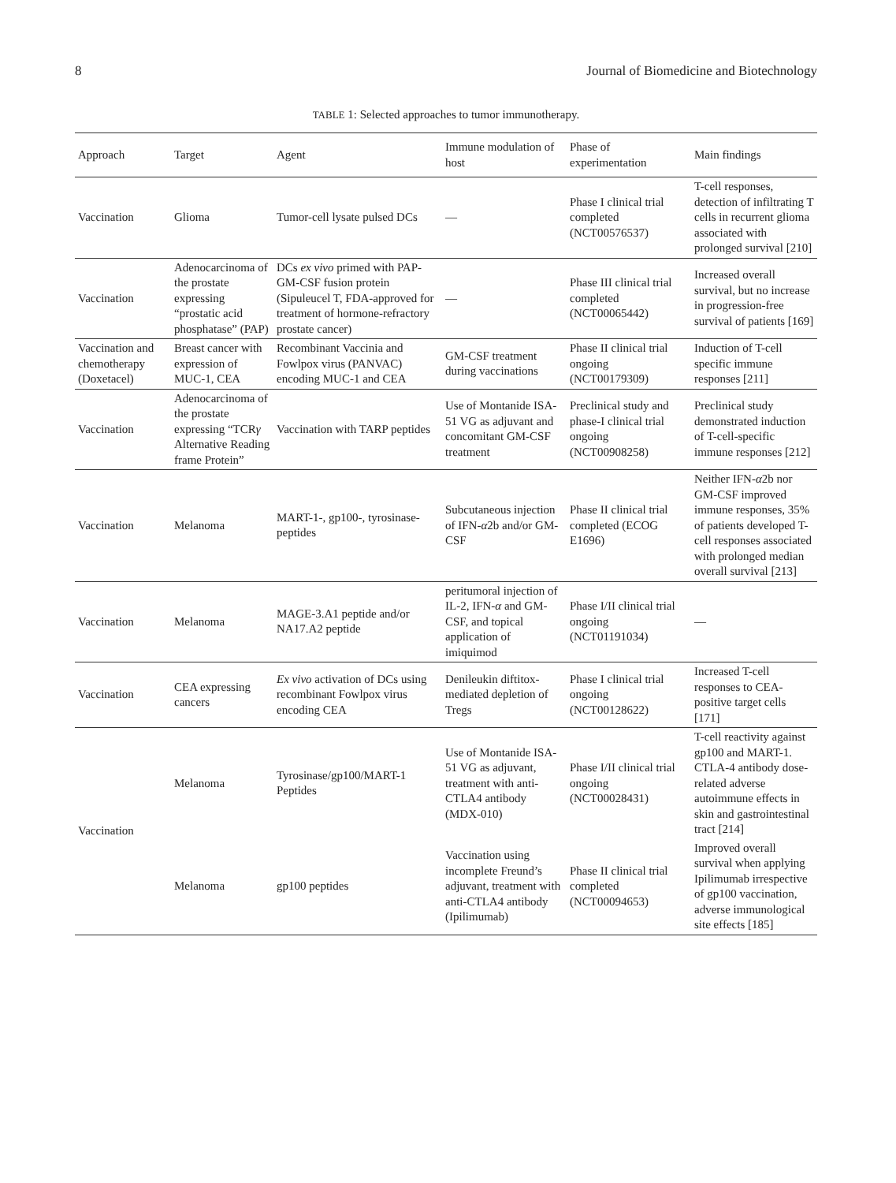8 Journal of Biomedicine and Biotechnology
TABLE 1: Selected approaches to tumor immunotherapy.
| Approach | Target | Agent | Immune modulation of host | Phase of experimentation | Main findings |
| --- | --- | --- | --- | --- | --- |
| Vaccination | Glioma | Tumor-cell lysate pulsed DCs | — | Phase I clinical trial completed (NCT00576537) | T-cell responses, detection of infiltrating T cells in recurrent glioma associated with prolonged survival [210] |
| Vaccination | Adenocarcinoma of the prostate expressing “prostatic acid phosphatase” (PAP) | DCs ex vivo primed with PAP-GM-CSF fusion protein (Sipuleucel T, FDA-approved for treatment of hormone-refractory prostate cancer) | — | Phase III clinical trial completed (NCT00065442) | Increased overall survival, but no increase in progression-free survival of patients [169] |
| Vaccination and chemotherapy (Doxetacel) | Breast cancer with expression of MUC-1, CEA | Recombinant Vaccinia and Fowlpox virus (PANVAC) encoding MUC-1 and CEA | GM-CSF treatment during vaccinations | Phase II clinical trial ongoing (NCT00179309) | Induction of T-cell specific immune responses [211] |
| Vaccination | Adenocarcinoma of the prostate expressing “TCR γ Alternative Reading frame Protein” | Vaccination with TARP peptides | Use of Montanide ISA-51 VG as adjuvant and concomitant GM-CSF treatment | Preclinical study and phase-I clinical trial ongoing (NCT00908258) | Preclinical study demonstrated induction of T-cell-specific immune responses [212] |
| Vaccination | Melanoma | MART-1-, gp100-, tyrosinase-peptides | Subcutaneous injection of IFN- α 2b and/or GM-CSF | Phase II clinical trial completed (ECOG E1696) | Neither IFN- α 2b nor GM-CSF improved immune responses, 35% of patients developed T-cell responses associated with prolonged median overall survival [213] |
| Vaccination | Melanoma | MAGE-3.A1 peptide and/or NA17.A2 peptide | peritumoral injection of IL-2, IFN- α and GM-CSF, and topical application of imiquimod | Phase I/II clinical trial ongoing (NCT01191034) | — |
| Vaccination | CEA expressing cancers | Ex vivo activation of DCs using recombinant Fowlpox virus encoding CEA | Denileukin diftitox-mediated depletion of Tregs | Phase I clinical trial ongoing (NCT00128622) | Increased T-cell responses to CEA-positive target cells [171] |
| Vaccination | Melanoma | Tyrosinase/gp100/MART-1 Peptides | Use of Montanide ISA-51 VG as adjuvant, treatment with anti-CTLA4 antibody (MDX-010) | Phase I/II clinical trial ongoing (NCT00028431) | T-cell reactivity against gp100 and MART-1. CTLA-4 antibody dose-related adverse autoimmune effects in skin and gastrointestinal tract [214] |
| | Melanoma | gp100 peptides | Vaccination using incomplete Freund’s adjuvant, treatment with anti-CTLA4 antibody (Ipilimumab) | Phase II clinical trial completed (NCT00094653) | Improved overall survival when applying Ipilimumab irrespective of gp100 vaccination, adverse immunological site effects [185] |